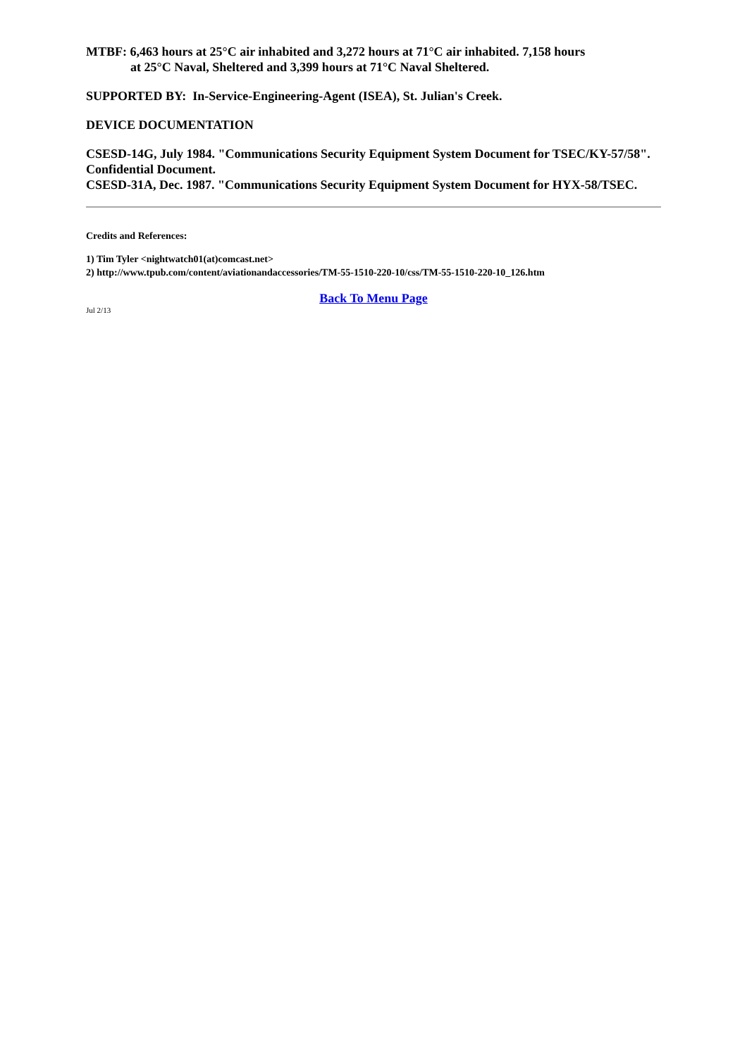MTBF: 6,463 hours at 25°C air inhabited and 3,272 hours at 71°C air inhabited. 7,158 hours
at 25°C Naval, Sheltered and 3,399 hours at 71°C Naval Sheltered.
SUPPORTED BY: In-Service-Engineering-Agent (ISEA), St. Julian's Creek.
DEVICE DOCUMENTATION
CSESD-14G, July 1984. "Communications Security Equipment System Document for TSEC/KY-57/58". Confidential Document.
CSESD-31A, Dec. 1987. "Communications Security Equipment System Document for HYX-58/TSEC.
Credits and References:
1) Tim Tyler <nightwatch01(at)comcast.net>
2) http://www.tpub.com/content/aviationandaccessories/TM-55-1510-220-10/css/TM-55-1510-220-10_126.htm
Back To Menu Page
Jul 2/13